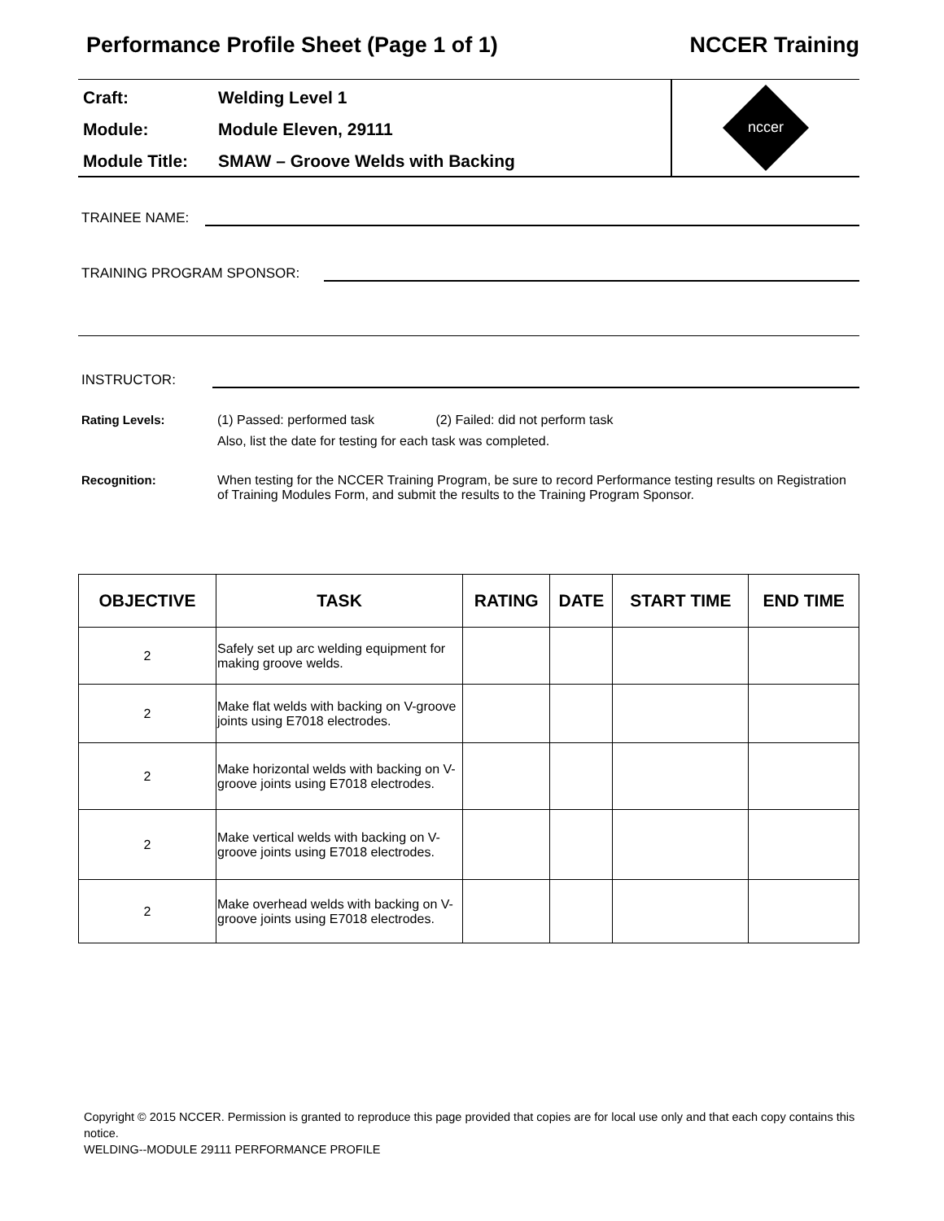Performance Profile Sheet (Page 1 of 1) NCCER Training
Craft: Welding Level 1
Module: Module Eleven, 29111
Module Title: SMAW – Groove Welds with Backing
nccer
TRAINEE NAME:
TRAINING PROGRAM SPONSOR:
INSTRUCTOR:
Rating Levels: (1) Passed: performed task (2) Failed: did not perform task
Also, list the date for testing for each task was completed.
Recognition: When testing for the NCCER Training Program, be sure to record Performance testing results on Registration of Training Modules Form, and submit the results to the Training Program Sponsor.
| OBJECTIVE | TASK | RATING | DATE | START TIME | END TIME |
| --- | --- | --- | --- | --- | --- |
| 2 | Safely set up arc welding equipment for making groove welds. | | | | |
| 2 | Make flat welds with backing on V-groove joints using E7018 electrodes. | | | | |
| 2 | Make horizontal welds with backing on V-groove joints using E7018 electrodes. | | | | |
| 2 | Make vertical welds with backing on V-groove joints using E7018 electrodes. | | | | |
| 2 | Make overhead welds with backing on V-groove joints using E7018 electrodes. | | | | |
Copyright © 2015 NCCER. Permission is granted to reproduce this page provided that copies are for local use only and that each copy contains this notice.
WELDING--MODULE 29111 PERFORMANCE PROFILE